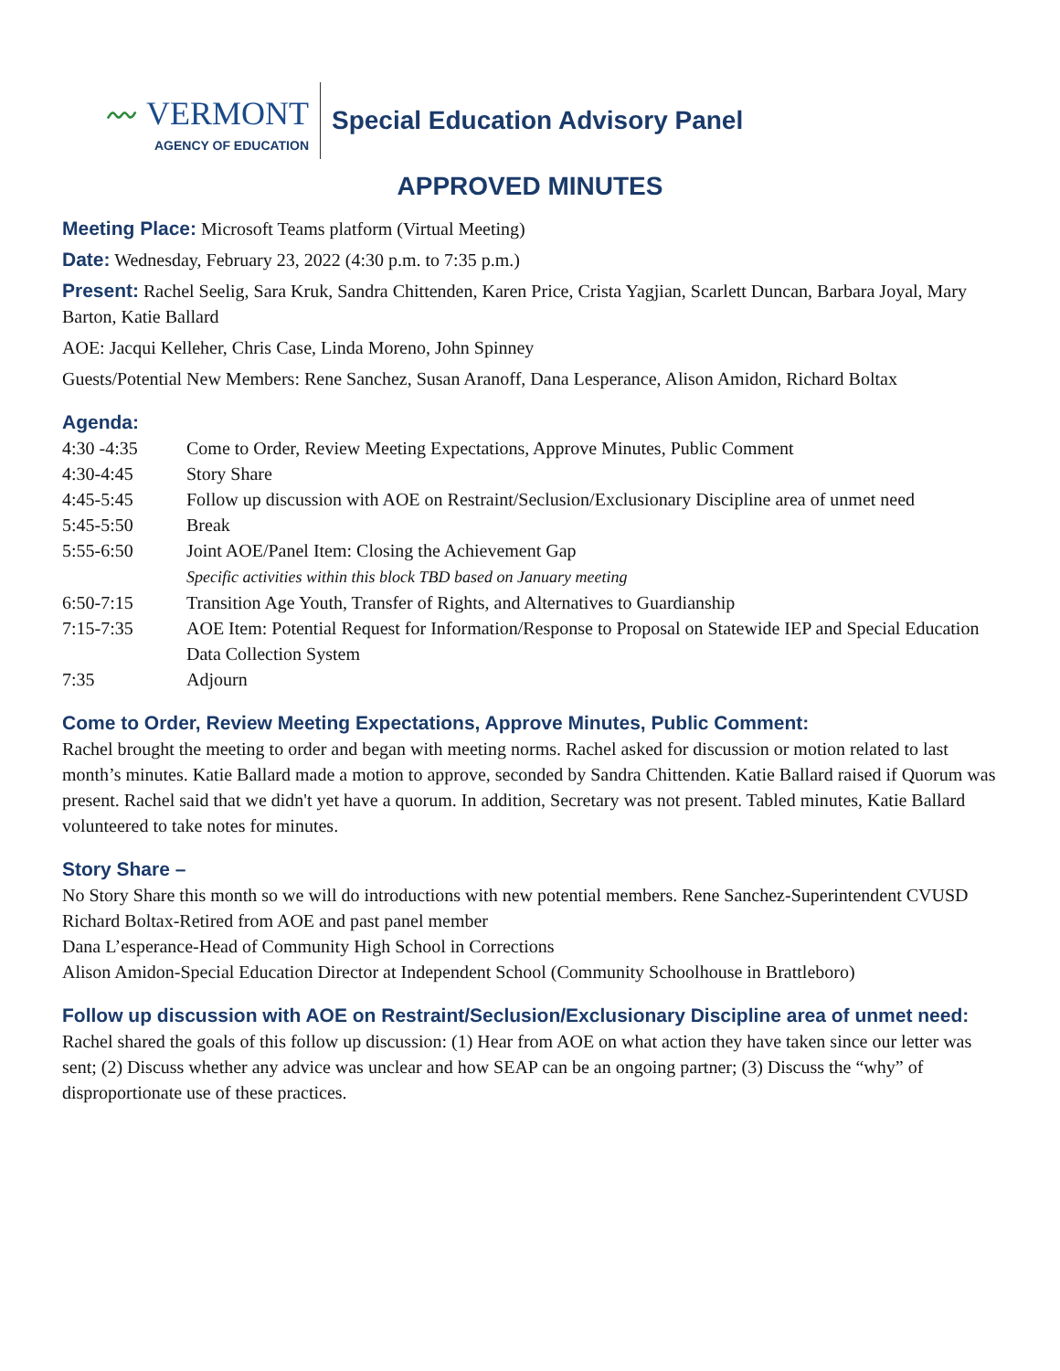〰 VERMONT
AGENCY OF EDUCATION
Special Education Advisory Panel
APPROVED MINUTES
Meeting Place: Microsoft Teams platform (Virtual Meeting)
Date: Wednesday, February 23, 2022 (4:30 p.m. to 7:35 p.m.)
Present: Rachel Seelig, Sara Kruk, Sandra Chittenden, Karen Price, Crista Yagjian, Scarlett Duncan, Barbara Joyal, Mary Barton, Katie Ballard
AOE: Jacqui Kelleher, Chris Case, Linda Moreno, John Spinney
Guests/Potential New Members: Rene Sanchez, Susan Aranoff, Dana Lesperance, Alison Amidon, Richard Boltax
Agenda:
| 4:30 -4:35 | Come to Order, Review Meeting Expectations, Approve Minutes, Public Comment |
| 4:30-4:45 | Story Share |
| 4:45-5:45 | Follow up discussion with AOE on Restraint/Seclusion/Exclusionary Discipline area of unmet need |
| 5:45-5:50 | Break |
| 5:55-6:50 | Joint AOE/Panel Item: Closing the Achievement Gap Specific activities within this block TBD based on January meeting |
| 6:50-7:15 | Transition Age Youth, Transfer of Rights, and Alternatives to Guardianship |
| 7:15-7:35 | AOE Item: Potential Request for Information/Response to Proposal on Statewide IEP and Special Education Data Collection System |
| 7:35 | Adjourn |
Come to Order, Review Meeting Expectations, Approve Minutes, Public Comment:
Rachel brought the meeting to order and began with meeting norms. Rachel asked for discussion or motion related to last month’s minutes. Katie Ballard made a motion to approve, seconded by Sandra Chittenden. Katie Ballard raised if Quorum was present. Rachel said that we didn't yet have a quorum. In addition, Secretary was not present. Tabled minutes, Katie Ballard volunteered to take notes for minutes.
Story Share –
No Story Share this month so we will do introductions with new potential members. Rene Sanchez-Superintendent CVUSD
Richard Boltax-Retired from AOE and past panel member
Dana L’esperance-Head of Community High School in Corrections
Alison Amidon-Special Education Director at Independent School (Community Schoolhouse in Brattleboro)
Follow up discussion with AOE on Restraint/Seclusion/Exclusionary Discipline area of unmet need:
Rachel shared the goals of this follow up discussion: (1) Hear from AOE on what action they have taken since our letter was sent; (2) Discuss whether any advice was unclear and how SEAP can be an ongoing partner; (3) Discuss the “why” of disproportionate use of these practices.